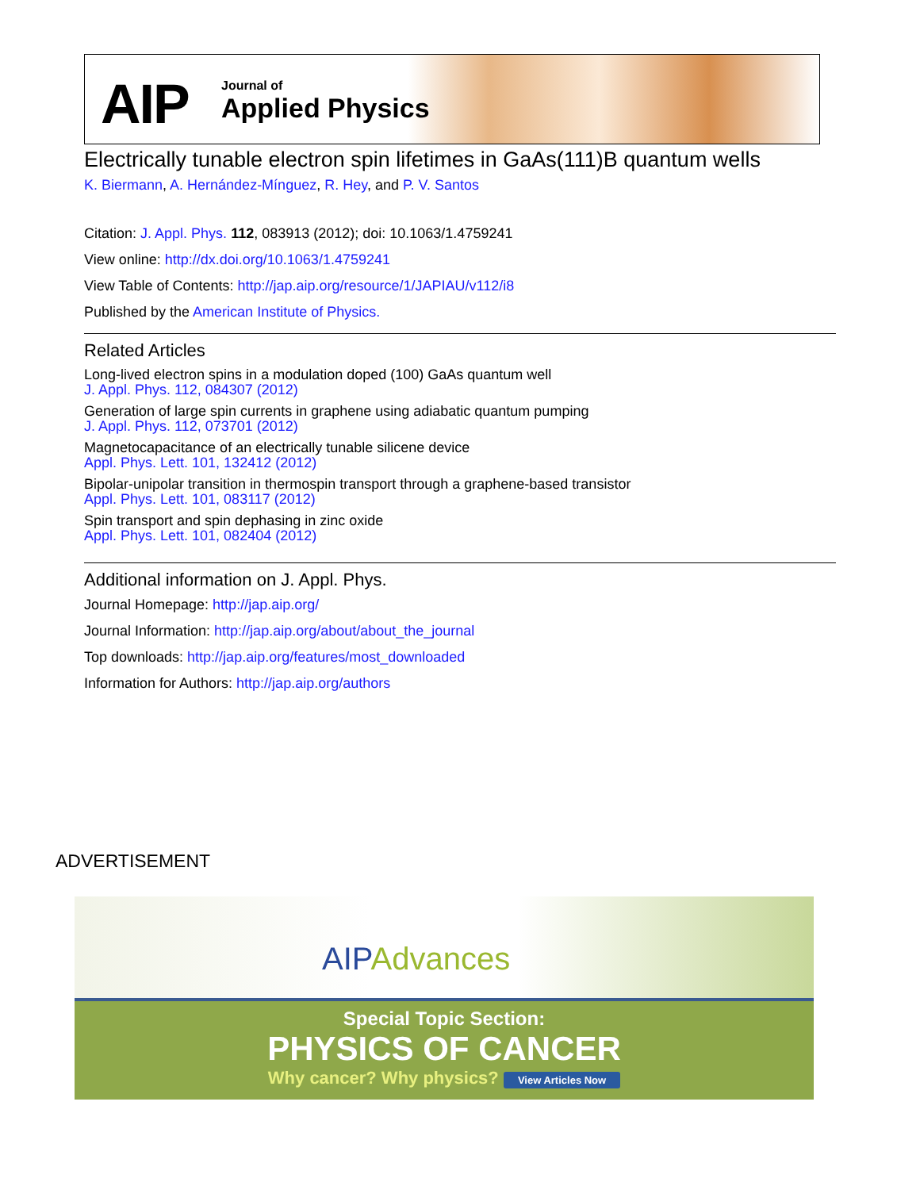AIP Journal of
Applied Physics
Electrically tunable electron spin lifetimes in GaAs(111)B quantum wells
K. Biermann, A. Hernández-Mínguez, R. Hey, and P. V. Santos
Citation: J. Appl. Phys. 112, 083913 (2012); doi: 10.1063/1.4759241
View online: http://dx.doi.org/10.1063/1.4759241
View Table of Contents: http://jap.aip.org/resource/1/JAPIAU/v112/i8
Published by the American Institute of Physics.
Related Articles
Long-lived electron spins in a modulation doped (100) GaAs quantum well
J. Appl. Phys. 112, 084307 (2012)
Generation of large spin currents in graphene using adiabatic quantum pumping
J. Appl. Phys. 112, 073701 (2012)
Magnetocapacitance of an electrically tunable silicene device
Appl. Phys. Lett. 101, 132412 (2012)
Bipolar-unipolar transition in thermospin transport through a graphene-based transistor
Appl. Phys. Lett. 101, 083117 (2012)
Spin transport and spin dephasing in zinc oxide
Appl. Phys. Lett. 101, 082404 (2012)
Additional information on J. Appl. Phys.
Journal Homepage: http://jap.aip.org/
Journal Information: http://jap.aip.org/about/about_the_journal
Top downloads: http://jap.aip.org/features/most_downloaded
Information for Authors: http://jap.aip.org/authors
ADVERTISEMENT
AIP Advances
Special Topic Section:
PHYSICS OF CANCER
Why cancer? Why physics? View Articles Now